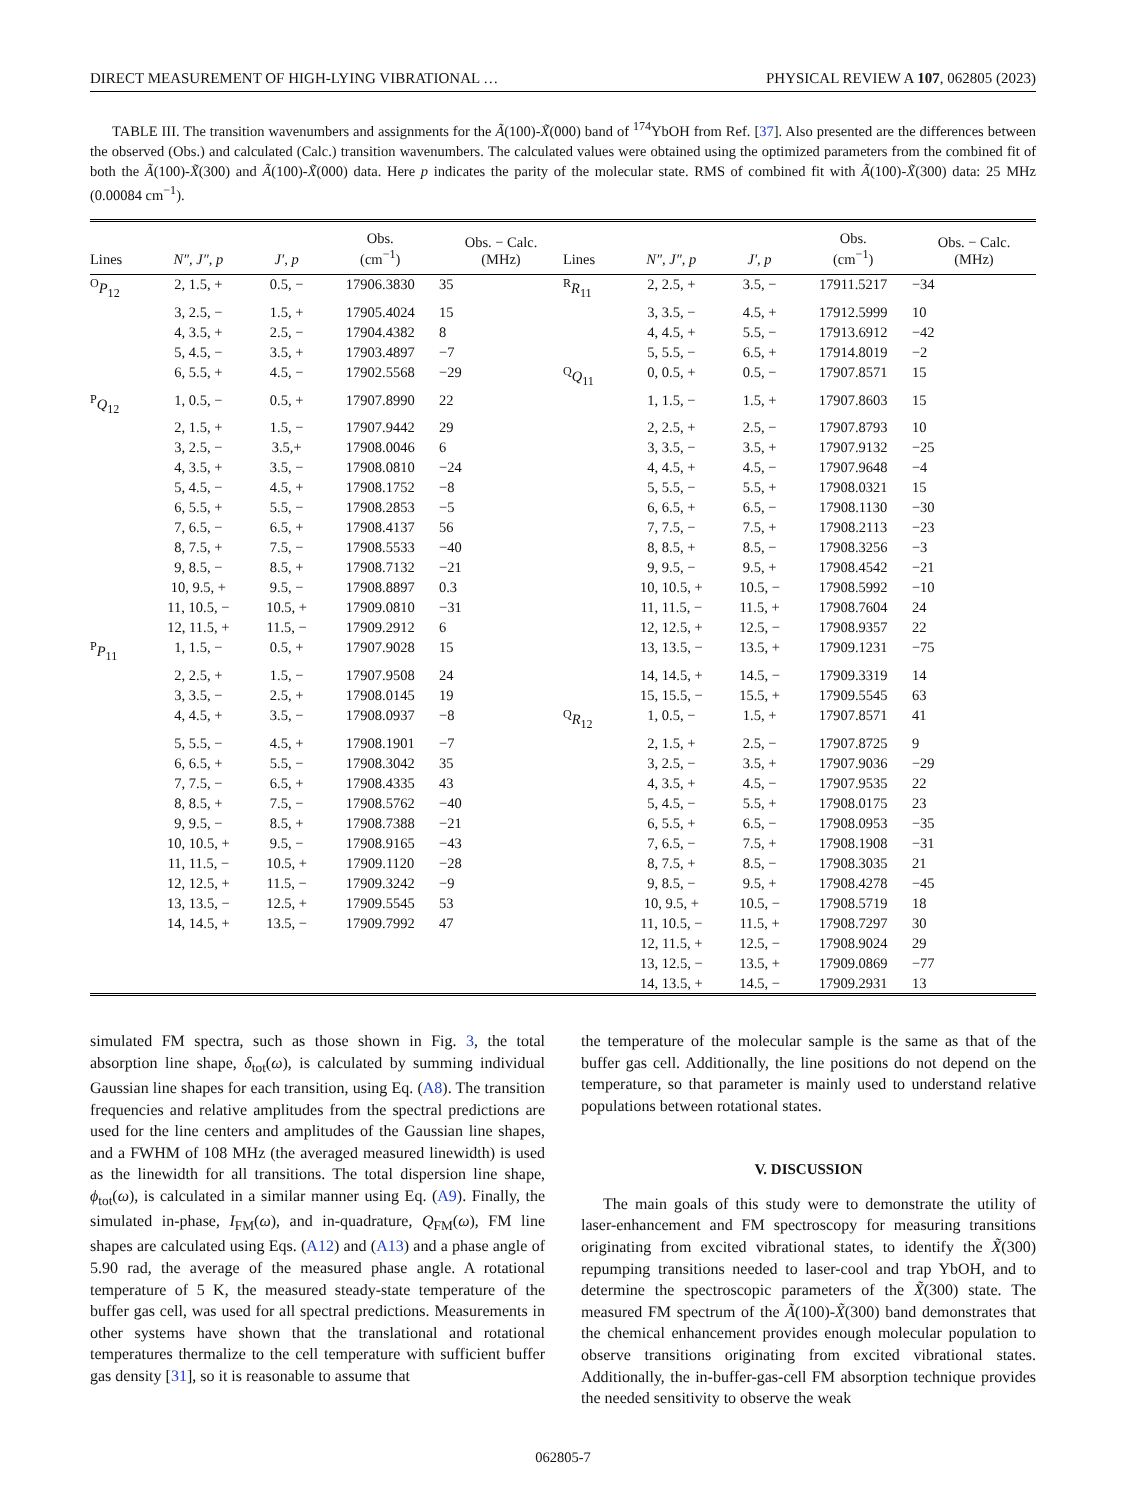DIRECT MEASUREMENT OF HIGH-LYING VIBRATIONAL … PHYSICAL REVIEW A 107, 062805 (2023)
TABLE III. The transition wavenumbers and assignments for the Ã(100)-X̃(000) band of <sup>174</sup>YbOH from Ref. [37]. Also presented are the differences between the observed (Obs.) and calculated (Calc.) transition wavenumbers. The calculated values were obtained using the optimized parameters from the combined fit of both the Ã(100)-X̃(300) and Ã(100)-X̃(000) data. Here p indicates the parity of the molecular state. RMS of combined fit with Ã(100)-X̃(300) data: 25 MHz (0.00084 cm<sup>−1</sup>).
| Lines | N″, J″, p | J′, p | Obs. (cm<sup>−1</sup>) | Obs. − Calc. (MHz) | Lines | N″, J″, p | J′, p | Obs. (cm<sup>−1</sup>) | Obs. − Calc. (MHz) |
| --- | --- | --- | --- | --- | --- | --- | --- | --- | --- |
| <sup>O</sup> P<sub>12</sub> | 2, 1.5, + | 0.5, − | 17906.3830 | 35 | <sup>R</sup> R<sub>11</sub> | 2, 2.5, + | 3.5, − | 17911.5217 | −34 |
| | 3, 2.5, − | 1.5, + | 17905.4024 | 15 | | 3, 3.5, − | 4.5, + | 17912.5999 | 10 |
| | 4, 3.5, + | 2.5, − | 17904.4382 | 8 | | 4, 4.5, + | 5.5, − | 17913.6912 | −42 |
| | 5, 4.5, − | 3.5, + | 17903.4897 | −7 | | 5, 5.5, − | 6.5, + | 17914.8019 | −2 |
| | 6, 5.5, + | 4.5, − | 17902.5568 | −29 | <sup>Q</sup> Q<sub>11</sub> | 0, 0.5, + | 0.5, − | 17907.8571 | 15 |
| <sup>P</sup> Q<sub>12</sub> | 1, 0.5, − | 0.5, + | 17907.8990 | 22 | | 1, 1.5, − | 1.5, + | 17907.8603 | 15 |
| | 2, 1.5, + | 1.5, − | 17907.9442 | 29 | | 2, 2.5, + | 2.5, − | 17907.8793 | 10 |
| | 3, 2.5, − | 3.5,+ | 17908.0046 | 6 | | 3, 3.5, − | 3.5, + | 17907.9132 | −25 |
| | 4, 3.5, + | 3.5, − | 17908.0810 | −24 | | 4, 4.5, + | 4.5, − | 17907.9648 | −4 |
| | 5, 4.5, − | 4.5, + | 17908.1752 | −8 | | 5, 5.5, − | 5.5, + | 17908.0321 | 15 |
| | 6, 5.5, + | 5.5, − | 17908.2853 | −5 | | 6, 6.5, + | 6.5, − | 17908.1130 | −30 |
| | 7, 6.5, − | 6.5, + | 17908.4137 | 56 | | 7, 7.5, − | 7.5, + | 17908.2113 | −23 |
| | 8, 7.5, + | 7.5, − | 17908.5533 | −40 | | 8, 8.5, + | 8.5, − | 17908.3256 | −3 |
| | 9, 8.5, − | 8.5, + | 17908.7132 | −21 | | 9, 9.5, − | 9.5, + | 17908.4542 | −21 |
| | 10, 9.5, + | 9.5, − | 17908.8897 | 0.3 | | 10, 10.5, + | 10.5, − | 17908.5992 | −10 |
| | 11, 10.5, − | 10.5, + | 17909.0810 | −31 | | 11, 11.5, − | 11.5, + | 17908.7604 | 24 |
| | 12, 11.5, + | 11.5, − | 17909.2912 | 6 | | 12, 12.5, + | 12.5, − | 17908.9357 | 22 |
| <sup>P</sup> P<sub>11</sub> | 1, 1.5, − | 0.5, + | 17907.9028 | 15 | | 13, 13.5, − | 13.5, + | 17909.1231 | −75 |
| | 2, 2.5, + | 1.5, − | 17907.9508 | 24 | | 14, 14.5, + | 14.5, − | 17909.3319 | 14 |
| | 3, 3.5, − | 2.5, + | 17908.0145 | 19 | | 15, 15.5, − | 15.5, + | 17909.5545 | 63 |
| | 4, 4.5, + | 3.5, − | 17908.0937 | −8 | <sup>Q</sup> R<sub>12</sub> | 1, 0.5, − | 1.5, + | 17907.8571 | 41 |
| | 5, 5.5, − | 4.5, + | 17908.1901 | −7 | | 2, 1.5, + | 2.5, − | 17907.8725 | 9 |
| | 6, 6.5, + | 5.5, − | 17908.3042 | 35 | | 3, 2.5, − | 3.5, + | 17907.9036 | −29 |
| | 7, 7.5, − | 6.5, + | 17908.4335 | 43 | | 4, 3.5, + | 4.5, − | 17907.9535 | 22 |
| | 8, 8.5, + | 7.5, − | 17908.5762 | −40 | | 5, 4.5, − | 5.5, + | 17908.0175 | 23 |
| | 9, 9.5, − | 8.5, + | 17908.7388 | −21 | | 6, 5.5, + | 6.5, − | 17908.0953 | −35 |
| | 10, 10.5, + | 9.5, − | 17908.9165 | −43 | | 7, 6.5, − | 7.5, + | 17908.1908 | −31 |
| | 11, 11.5, − | 10.5, + | 17909.1120 | −28 | | 8, 7.5, + | 8.5, − | 17908.3035 | 21 |
| | 12, 12.5, + | 11.5, − | 17909.3242 | −9 | | 9, 8.5, − | 9.5, + | 17908.4278 | −45 |
| | 13, 13.5, − | 12.5, + | 17909.5545 | 53 | | 10, 9.5, + | 10.5, − | 17908.5719 | 18 |
| | 14, 14.5, + | 13.5, − | 17909.7992 | 47 | | 11, 10.5, − | 11.5, + | 17908.7297 | 30 |
| | | | | | | 12, 11.5, + | 12.5, − | 17908.9024 | 29 |
| | | | | | | 13, 12.5, − | 13.5, + | 17909.0869 | −77 |
| | | | | | | 14, 13.5, + | 14.5, − | 17909.2931 | 13 |
simulated FM spectra, such as those shown in Fig. 3, the total absorption line shape, δ<sub>tot</sub>(ω), is calculated by summing individual Gaussian line shapes for each transition, using Eq. (A8). The transition frequencies and relative amplitudes from the spectral predictions are used for the line centers and amplitudes of the Gaussian line shapes, and a FWHM of 108 MHz (the averaged measured linewidth) is used as the linewidth for all transitions. The total dispersion line shape, ϕ<sub>tot</sub>(ω), is calculated in a similar manner using Eq. (A9). Finally, the simulated in-phase, I<sub>FM</sub>(ω), and in-quadrature, Q<sub>FM</sub>(ω), FM line shapes are calculated using Eqs. (A12) and (A13) and a phase angle of 5.90 rad, the average of the measured phase angle. A rotational temperature of 5 K, the measured steady-state temperature of the buffer gas cell, was used for all spectral predictions. Measurements in other systems have shown that the translational and rotational temperatures thermalize to the cell temperature with sufficient buffer gas density [31], so it is reasonable to assume that
the temperature of the molecular sample is the same as that of the buffer gas cell. Additionally, the line positions do not depend on the temperature, so that parameter is mainly used to understand relative populations between rotational states.
V. DISCUSSION
The main goals of this study were to demonstrate the utility of laser-enhancement and FM spectroscopy for measuring transitions originating from excited vibrational states, to identify the X̃(300) repumping transitions needed to laser-cool and trap YbOH, and to determine the spectroscopic parameters of the X̃(300) state. The measured FM spectrum of the Ã(100)-X̃(300) band demonstrates that the chemical enhancement provides enough molecular population to observe transitions originating from excited vibrational states. Additionally, the in-buffer-gas-cell FM absorption technique provides the needed sensitivity to observe the weak
062805-7